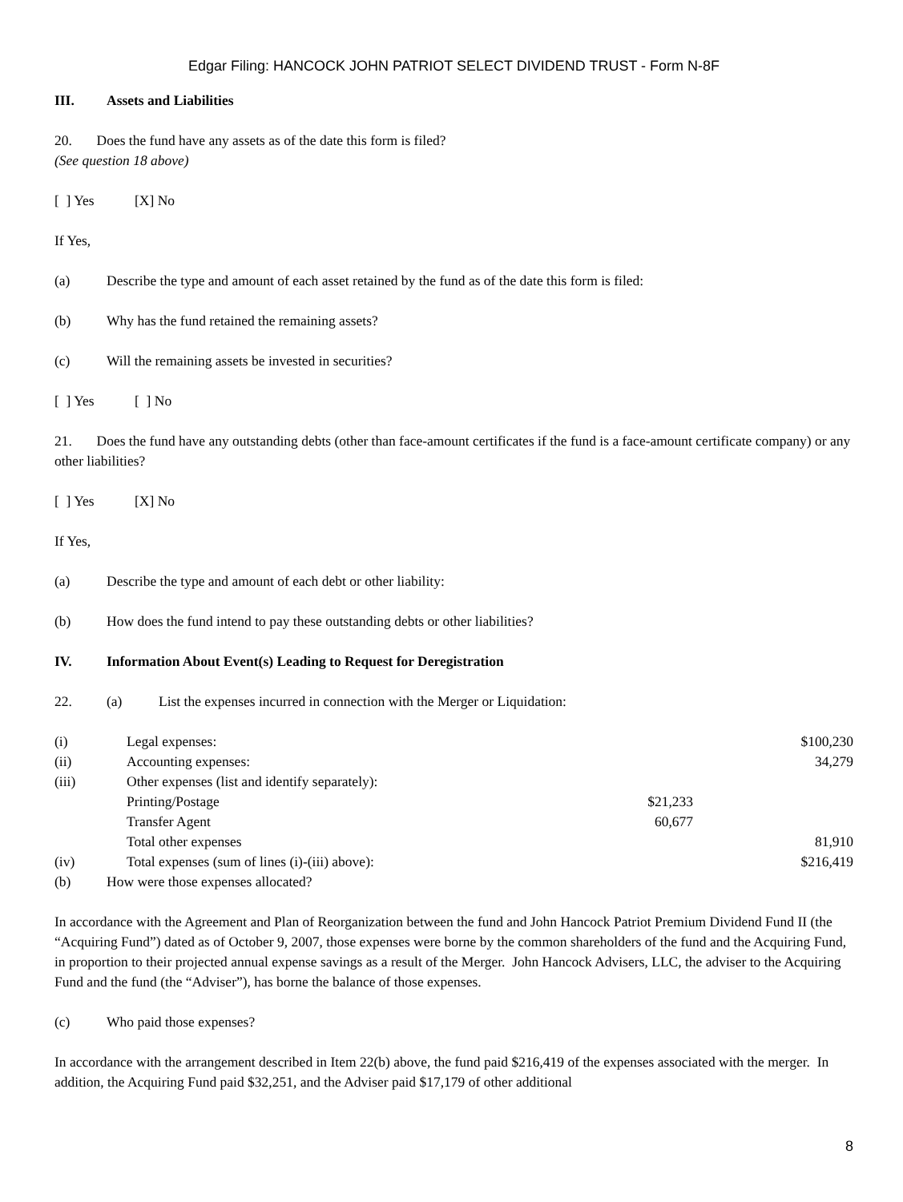Edgar Filing: HANCOCK JOHN PATRIOT SELECT DIVIDEND TRUST - Form N-8F
III. Assets and Liabilities
20. Does the fund have any assets as of the date this form is filed?
(See question 18 above)
[ ] Yes [X] No
If Yes,
(a) Describe the type and amount of each asset retained by the fund as of the date this form is filed:
(b) Why has the fund retained the remaining assets?
(c) Will the remaining assets be invested in securities?
[ ] Yes [ ] No
21. Does the fund have any outstanding debts (other than face-amount certificates if the fund is a face-amount certificate company) or any other liabilities?
[ ] Yes [X] No
If Yes,
(a) Describe the type and amount of each debt or other liability:
(b) How does the fund intend to pay these outstanding debts or other liabilities?
IV. Information About Event(s) Leading to Request for Deregistration
22. (a) List the expenses incurred in connection with the Merger or Liquidation:
| (i) | Legal expenses: | | $100,230 |
| (ii) | Accounting expenses: | | 34,279 |
| (iii) | Other expenses (list and identify separately): | | |
| | Printing/Postage | $21,233 | |
| | Transfer Agent | 60,677 | |
| | Total other expenses | | 81,910 |
| (iv) | Total expenses (sum of lines (i)-(iii) above): | | $216,419 |
(b) How were those expenses allocated?
In accordance with the Agreement and Plan of Reorganization between the fund and John Hancock Patriot Premium Dividend Fund II (the “Acquiring Fund”) dated as of October 9, 2007, those expenses were borne by the common shareholders of the fund and the Acquiring Fund, in proportion to their projected annual expense savings as a result of the Merger. John Hancock Advisers, LLC, the adviser to the Acquiring Fund and the fund (the “Adviser”), has borne the balance of those expenses.
(c) Who paid those expenses?
In accordance with the arrangement described in Item 22(b) above, the fund paid $216,419 of the expenses associated with the merger. In addition, the Acquiring Fund paid $32,251, and the Adviser paid $17,179 of other additional
8